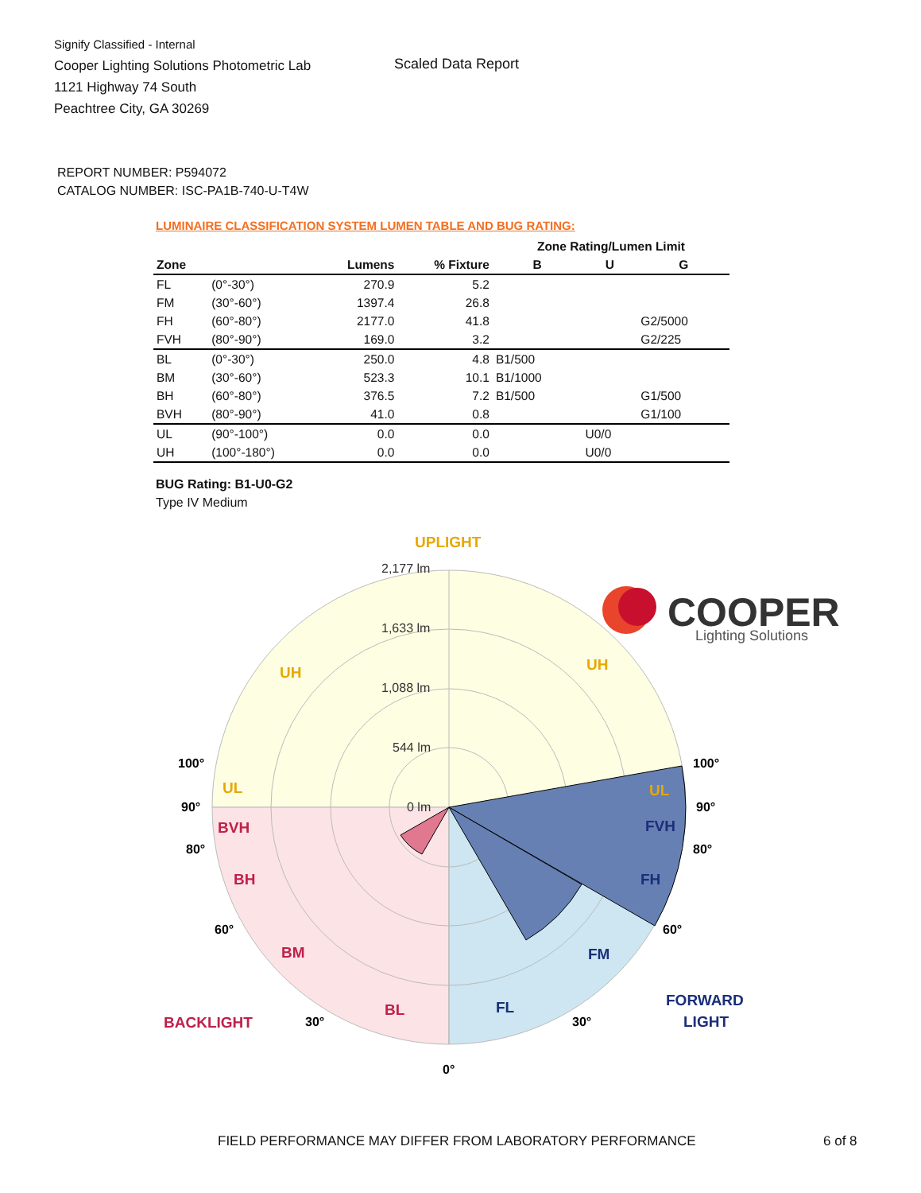Signify Classified - Internal
Cooper Lighting Solutions Photometric Lab
1121 Highway 74 South
Peachtree City, GA 30269
Scaled Data Report
COOPER
Lighting Solutions
REPORT NUMBER: P594072
CATALOG NUMBER: ISC-PA1B-740-U-T4W
LUMINAIRE CLASSIFICATION SYSTEM LUMEN TABLE AND BUG RATING:
| | | | | Zone Rating/Lumen Limit | | |
| --- | --- | --- | --- | --- | --- | --- |
| Zone | | Lumens | % Fixture | B | U | G |
| FL | (0°-30°) | 270.9 | 5.2 | | | |
| FM | (30°-60°) | 1397.4 | 26.8 | | | |
| FH | (60°-80°) | 2177.0 | 41.8 | | | G2/5000 |
| FVH | (80°-90°) | 169.0 | 3.2 | | | G2/225 |
| BL | (0°-30°) | 250.0 | 4.8 | B1/500 | | |
| BM | (30°-60°) | 523.3 | 10.1 | B1/1000 | | |
| BH | (60°-80°) | 376.5 | 7.2 | B1/500 | | G1/500 |
| BVH | (80°-90°) | 41.0 | 0.8 | | | G1/100 |
| UL | (90°-100°) | 0.0 | 0.0 | | U0/0 | |
| UH | (100°-180°) | 0.0 | 0.0 | | U0/0 | |
BUG Rating: B1-U0-G2
Type IV Medium
2,177 lm
1,633 lm
1,088 lm
544 lm
0 lm
UPLIGHT
UH
UH
UL
UL
BVH
BH
BM
BL
BACKLIGHT
FVH
FH
FM
FL
FORWARD
LIGHT
100°
100°
90°
90°
80°
80°
60°
60°
30°
30°
0°
FIELD PERFORMANCE MAY DIFFER FROM LABORATORY PERFORMANCE
6 of 8